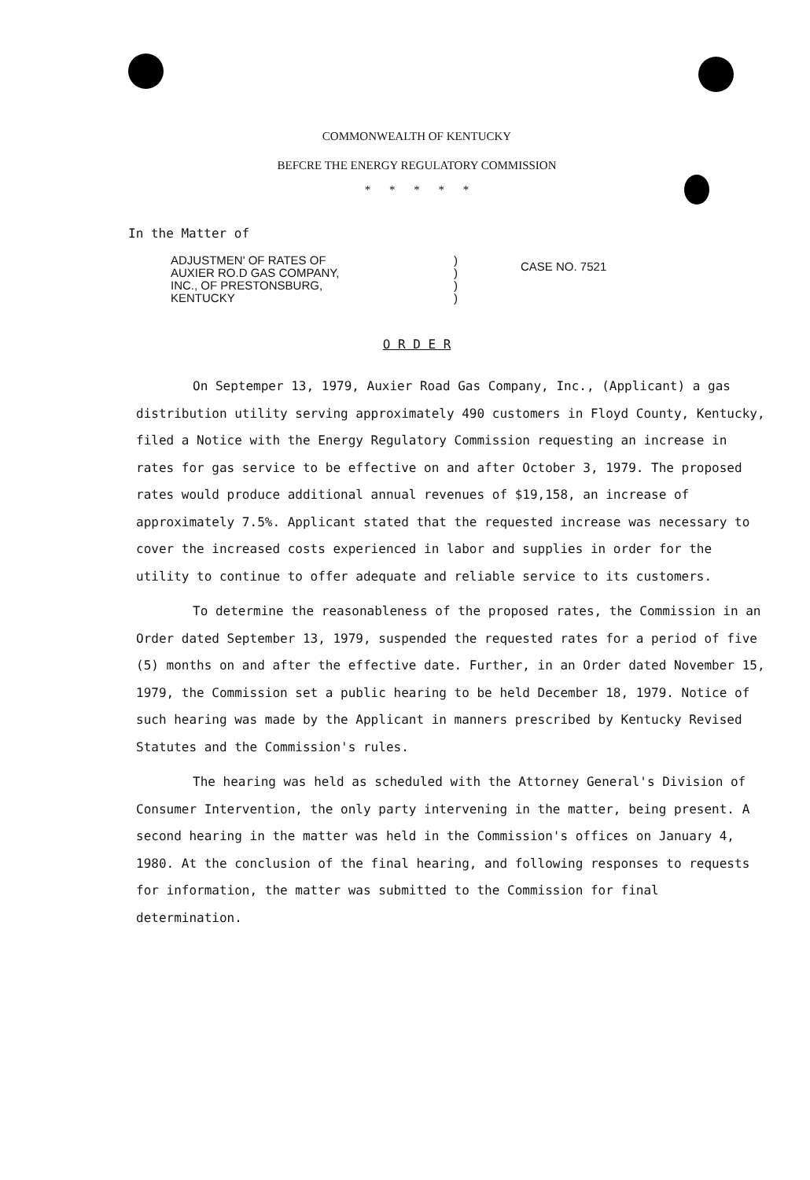COMMONWEALTH OF KENTUCKY
BEFCRE THE ENERGY REGULATORY COMMISSION
* * * * *
In the Matter of
ADJUSTMEN' OF RATES OF
AUXIER RO.D GAS COMPANY,
INC., OF PRESTONSBURG,
KENTUCKY
)
)
)
)
CASE NO. 7521
O R D E R
On Septemper 13, 1979, Auxier Road Gas Company, Inc., (Applicant) a gas distribution utility serving approximately 490 customers in Floyd County, Kentucky, filed a Notice with the Energy Regulatory Commission requesting an increase in rates for gas service to be effective on and after October 3, 1979. The proposed rates would produce additional annual revenues of $19,158, an increase of approximately 7.5%. Applicant stated that the requested increase was necessary to cover the increased costs experienced in labor and supplies in order for the utility to continue to offer adequate and reliable service to its customers.
To determine the reasonableness of the proposed rates, the Commission in an Order dated September 13, 1979, suspended the requested rates for a period of five (5) months on and after the effective date. Further, in an Order dated November 15, 1979, the Commission set a public hearing to be held December 18, 1979. Notice of such hearing was made by the Applicant in manners prescribed by Kentucky Revised Statutes and the Commission's rules.
The hearing was held as scheduled with the Attorney General's Division of Consumer Intervention, the only party intervening in the matter, being present. A second hearing in the matter was held in the Commission's offices on January 4, 1980. At the conclusion of the final hearing, and following responses to requests for information, the matter was submitted to the Commission for final determination.